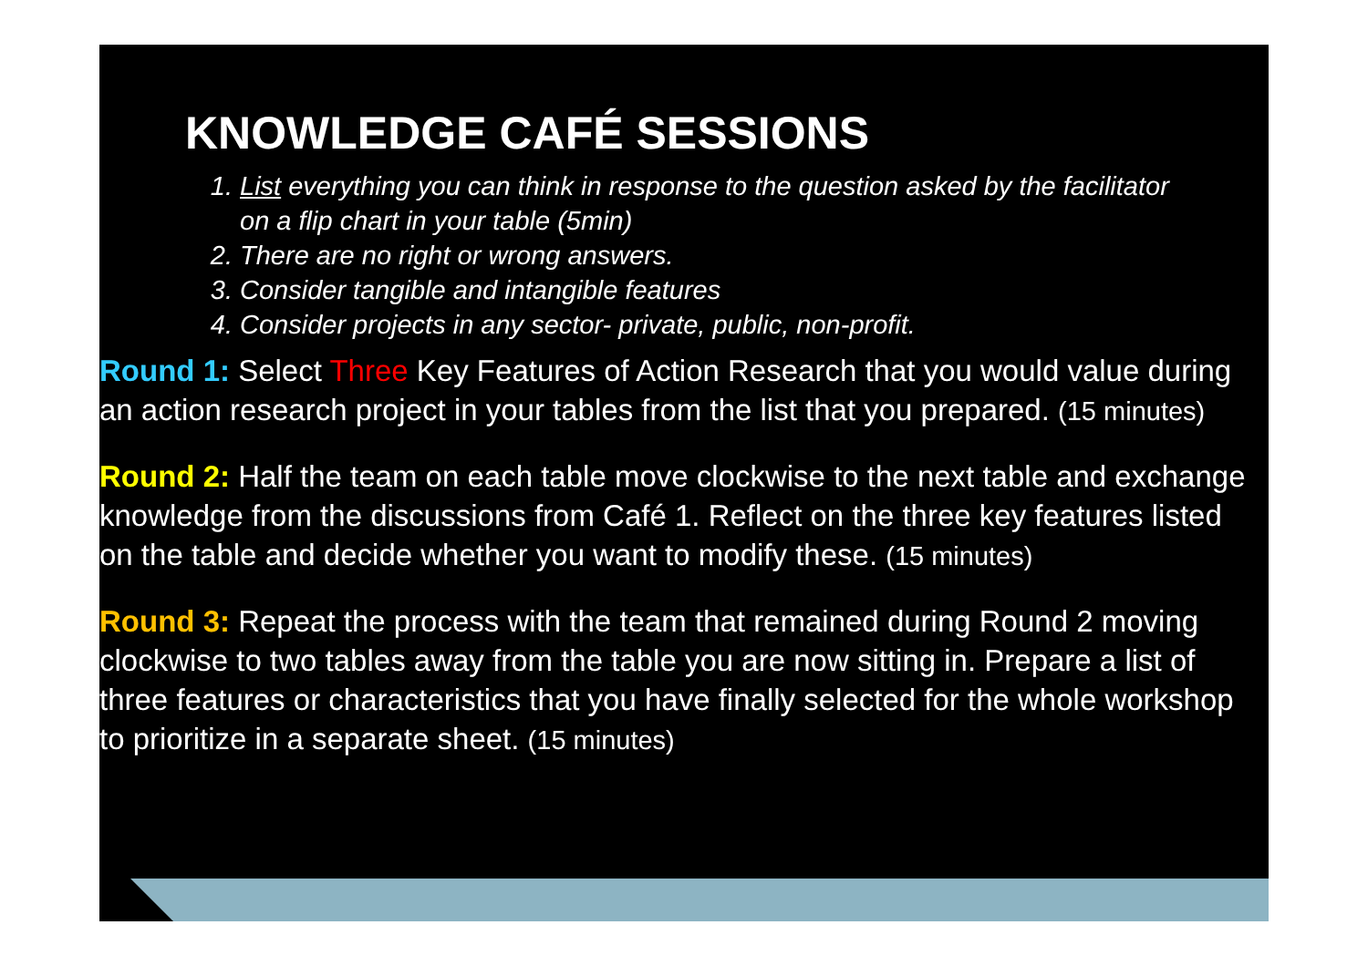KNOWLEDGE CAFÉ SESSIONS
1. List everything you can think in response to the question asked by the facilitator on a flip chart in your table (5min)
2. There are no right or wrong answers.
3. Consider tangible and intangible features
4. Consider projects in any sector- private, public, non-profit.
Round 1: Select Three Key Features of Action Research that you would value during an action research project in your tables from the list that you prepared. (15 minutes)
Round 2: Half the team on each table move clockwise to the next table and exchange knowledge from the discussions from Café 1. Reflect on the three key features listed on the table and decide whether you want to modify these. (15 minutes)
Round 3: Repeat the process with the team that remained during Round 2 moving clockwise to two tables away from the table you are now sitting in. Prepare a list of three features or characteristics that you have finally selected for the whole workshop to prioritize in a separate sheet. (15 minutes)